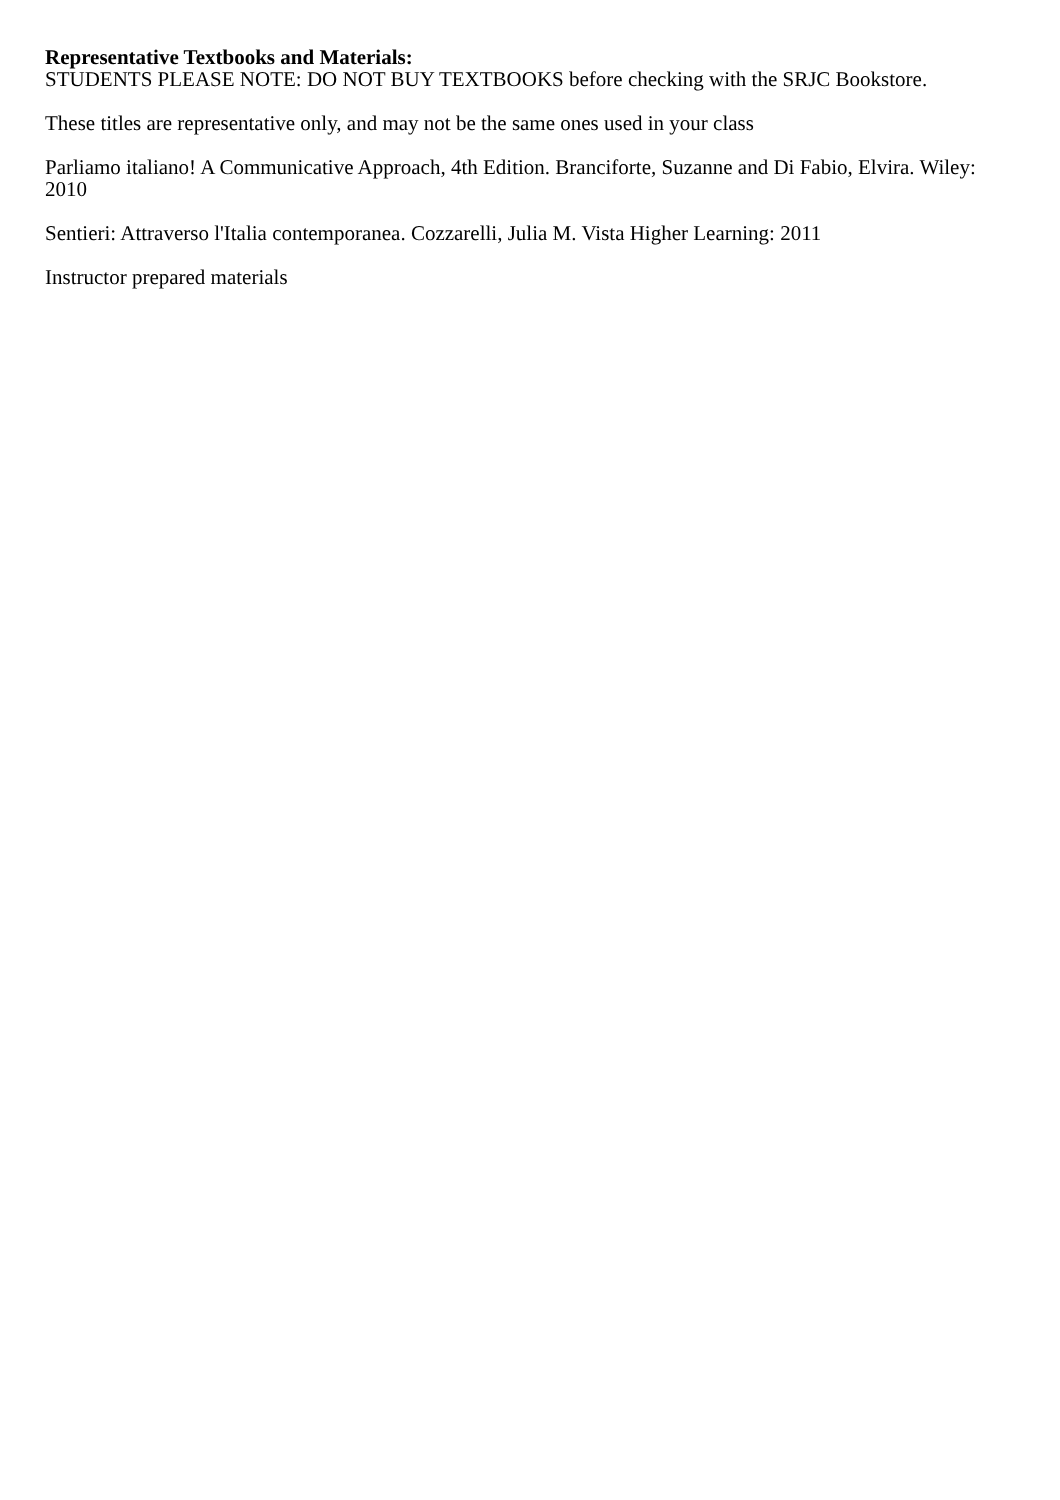Representative Textbooks and Materials:
STUDENTS PLEASE NOTE: DO NOT BUY TEXTBOOKS before checking with the SRJC Bookstore.
These titles are representative only, and may not be the same ones used in your class
Parliamo italiano! A Communicative Approach, 4th Edition. Branciforte, Suzanne and Di Fabio, Elvira. Wiley: 2010
Sentieri: Attraverso l'Italia contemporanea. Cozzarelli, Julia M. Vista Higher Learning: 2011
Instructor prepared materials